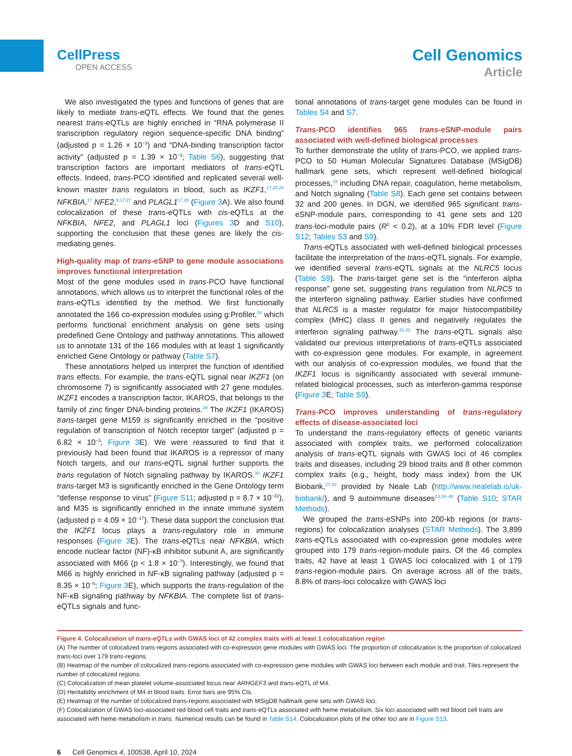CellPress
OPEN ACCESS
Cell Genomics
Article
We also investigated the types and functions of genes that are likely to mediate trans-eQTL effects. We found that the genes nearest trans-eQTLs are highly enriched in “RNA polymerase II transcription regulatory region sequence-specific DNA binding” (adjusted p = 1.26 × 10<sup>−3</sup>) and “DNA-binding transcription factor activity” (adjusted p = 1.39 × 10<sup>−3</sup>; Table S6), suggesting that transcription factors are important mediators of trans-eQTL effects. Indeed, trans-PCO identified and replicated several well-known master trans regulators in blood, such as IKZF1,<sup>17,25,26</sup> NFKBIA,<sup>17</sup> NFE2,<sup>9,17,27</sup> and PLAGL1<sup>17,26</sup> (Figure 3 A). We also found colocalization of these trans-eQTLs with cis-eQTLs at the NFKBIA, NFE2, and PLAGL1 loci (Figures 3 D and S10), supporting the conclusion that these genes are likely the cis-mediating genes.
High-quality map of trans-eSNP to gene module associations improves functional interpretation
Most of the gene modules used in trans-PCO have functional annotations, which allows us to interpret the functional roles of the trans-eQTLs identified by the method. We first functionally annotated the 166 co-expression modules using g:Profiler,<sup>28</sup> which performs functional enrichment analysis on gene sets using predefined Gene Ontology and pathway annotations. This allowed us to annotate 131 of the 166 modules with at least 1 significantly enriched Gene Ontology or pathway (Table S7).
These annotations helped us interpret the function of identified trans effects. For example, the trans-eQTL signal near IKZF1 (on chromosome 7) is significantly associated with 27 gene modules. IKZF1 encodes a transcription factor, IKAROS, that belongs to the family of zinc finger DNA-binding proteins.<sup>29</sup> The IKZF1 (IKAROS) trans-target gene M159 is significantly enriched in the “positive regulation of transcription of Notch receptor target” (adjusted p = 6.82 × 10<sup>−3</sup>; Figure 3 E). We were reassured to find that it previously had been found that IKAROS is a repressor of many Notch targets, and our trans-eQTL signal further supports the trans regulation of Notch signaling pathway by IKAROS.<sup>30</sup> IKZF1 trans-target M3 is significantly enriched in the Gene Ontology term “defense response to virus” (Figure S11; adjusted p = 8.7 × 10<sup>−31</sup>), and M35 is significantly enriched in the innate immune system (adjusted p = 4.09 × 10<sup>−17</sup>). These data support the conclusion that the IKZF1 locus plays a trans-regulatory role in immune responses (Figure 3 E). The trans-eQTLs near NFKBIA, which encode nuclear factor (NF)-κB inhibitor subunit A, are significantly associated with M66 (p < 1.8 × 10<sup>−7</sup>). Interestingly, we found that M66 is highly enriched in NF-κB signaling pathway (adjusted p = 8.35 × 10<sup>−5</sup>; Figure 3 E), which supports the trans-regulation of the NF-κB signaling pathway by NFKBIA. The complete list of trans-eQTLs signals and func-
tional annotations of trans-target gene modules can be found in Tables S4 and S7.
Trans-PCO identifies 965 trans-eSNP-module pairs associated with well-defined biological processes
To further demonstrate the utility of trans-PCO, we applied trans-PCO to 50 Human Molecular Signatures Database (MSigDB) hallmark gene sets, which represent well-defined biological processes,<sup>19</sup> including DNA repair, coagulation, heme metabolism, and Notch signaling (Table S8). Each gene set contains between 32 and 200 genes. In DGN, we identified 965 significant trans-eSNP-module pairs, corresponding to 41 gene sets and 120 trans-loci-module pairs (R<sup>2</sup> < 0.2), at a 10% FDR level (Figure S12; Tables S3 and S9).
Trans-eQTLs associated with well-defined biological processes facilitate the interpretation of the trans-eQTL signals. For example, we identified several trans-eQTL signals at the NLRC5 locus (Table S9). The trans-target gene set is the “interferon alpha response” gene set, suggesting trans regulation from NLRC5 to the interferon signaling pathway. Earlier studies have confirmed that NLRC5 is a master regulator for major histocompatibility complex (MHC) class II genes and negatively regulates the interferon signaling pathway.<sup>31,32</sup> The trans-eQTL signals also validated our previous interpretations of trans-eQTLs associated with co-expression gene modules. For example, in agreement with our analysis of co-expression modules, we found that the IKZF1 locus is significantly associated with several immune-related biological processes, such as interferon-gamma response (Figure 3 E; Table S9).
Trans-PCO improves understanding of trans-regulatory effects of disease-associated loci
To understand the trans-regulatory effects of genetic variants associated with complex traits, we performed colocalization analysis of trans-eQTL signals with GWAS loci of 46 complex traits and diseases, including 29 blood traits and 8 other common complex traits (e.g., height, body mass index) from the UK Biobank,<sup>27,33</sup> provided by Neale Lab (http://www.nealelab.is/uk-biobank/), and 9 autoimmune diseases<sup>23,34–40</sup> (Table S10; STAR Methods).
We grouped the trans-eSNPs into 200-kb regions (or trans-regions) for colocalization analyses (STAR Methods). The 3,899 trans-eQTLs associated with co-expression gene modules were grouped into 179 trans-region-module pairs. Of the 46 complex traits, 42 have at least 1 GWAS loci colocalized with 1 of 179 trans-region-module pairs. On average across all of the traits, 8.8% of trans-loci colocalize with GWAS loci
Figure 4. Colocalization of trans-eQTLs with GWAS loci of 42 complex traits with at least 1 colocalization region
(A) The number of colocalized trans-regions associated with co-expression gene modules with GWAS loci. The proportion of colocalization is the proportion of colocalized trans-loci over 179 trans-regions.
(B) Heatmap of the number of colocalized trans-regions associated with co-expression gene modules with GWAS loci between each module and trait. Tiles represent the number of colocalized regions.
(C) Colocalization of mean platelet volume-associated locus near ARHGEF3 and trans-eQTL of M4.
(D) Heritability enrichment of M4 in blood traits. Error bars are 95% CIs.
(E) Heatmap of the number of colocalized trans-regions associated with MSigDB hallmark gene sets with GWAS loci.
(F) Colocalization of GWAS loci-associated red blood cell traits and trans-eQTLs associated with heme metabolism. Six loci associated with red blood cell traits are associated with heme metabolism in trans. Numerical results can be found in Table S14. Colocalization plots of the other loci are in Figure S13.
6 Cell Genomics 4, 100538, April 10, 2024